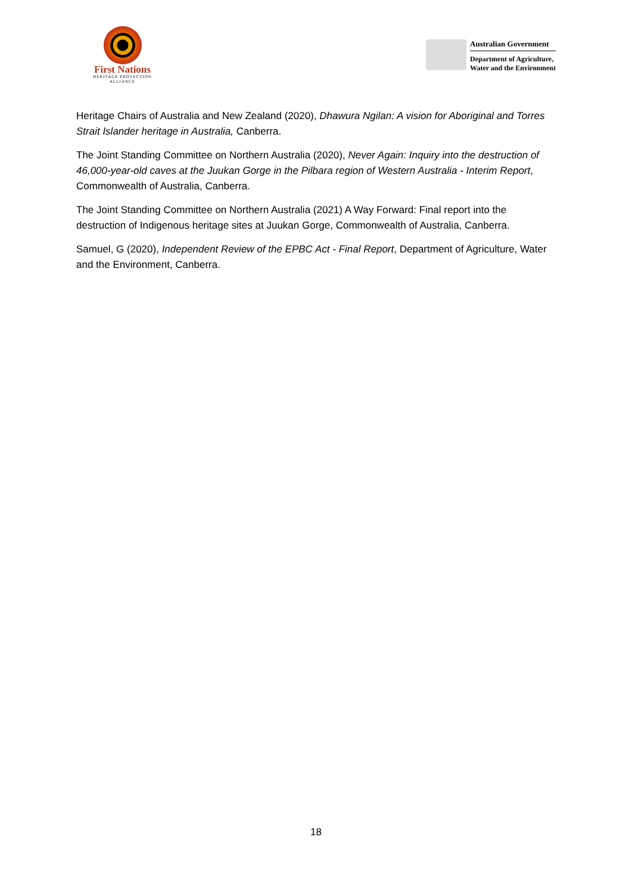First Nations
HERITAGE PROTECTION
ALLIANCE
Australian Government
Department of Agriculture,
Water and the Environment
Heritage Chairs of Australia and New Zealand (2020), Dhawura Ngilan: A vision for Aboriginal and Torres Strait Islander heritage in Australia, Canberra.
The Joint Standing Committee on Northern Australia (2020), Never Again: Inquiry into the destruction of 46,000-year-old caves at the Juukan Gorge in the Pilbara region of Western Australia - Interim Report, Commonwealth of Australia, Canberra.
The Joint Standing Committee on Northern Australia (2021) A Way Forward: Final report into the destruction of Indigenous heritage sites at Juukan Gorge, Commonwealth of Australia, Canberra.
Samuel, G (2020), Independent Review of the EPBC Act - Final Report, Department of Agriculture, Water and the Environment, Canberra.
18